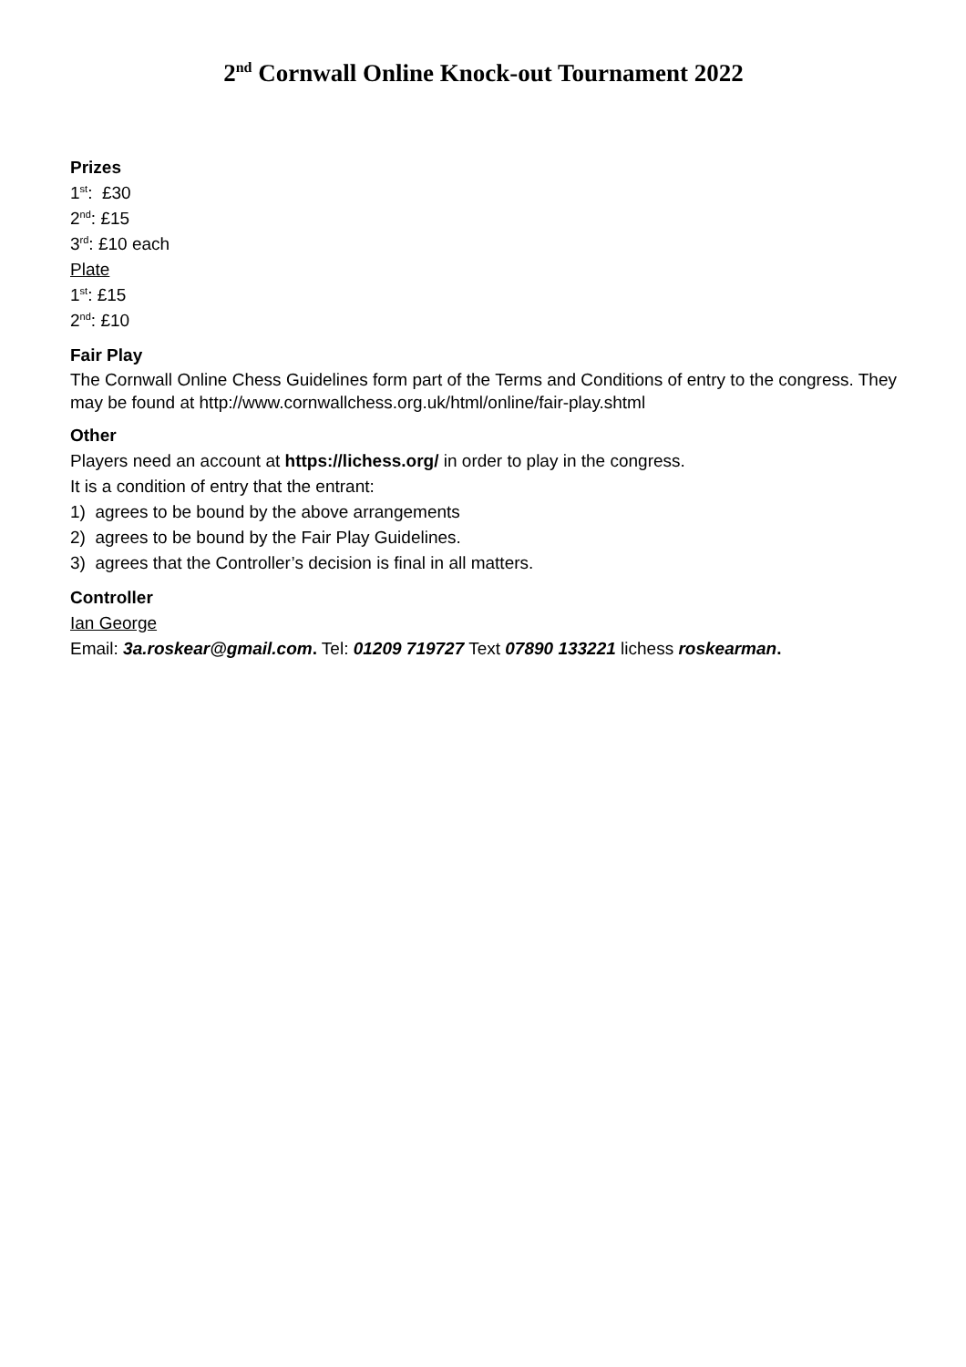2<sup>nd</sup> Cornwall Online Knock-out Tournament 2022
Prizes
1<sup>st</sup>: £30
2<sup>nd</sup>: £15
3<sup>rd</sup>: £10 each
Plate
1<sup>st</sup>: £15
2<sup>nd</sup>: £10
Fair Play
The Cornwall Online Chess Guidelines form part of the Terms and Conditions of entry to the congress. They may be found at http://www.cornwallchess.org.uk/html/online/fair-play.shtml
Other
Players need an account at https://lichess.org/ in order to play in the congress.
It is a condition of entry that the entrant:
1) agrees to be bound by the above arrangements
2) agrees to be bound by the Fair Play Guidelines.
3) agrees that the Controller’s decision is final in all matters.
Controller
Ian George
Email: 3a.roskear@gmail.com. Tel: 01209 719727 Text 07890 133221 lichess roskearman.